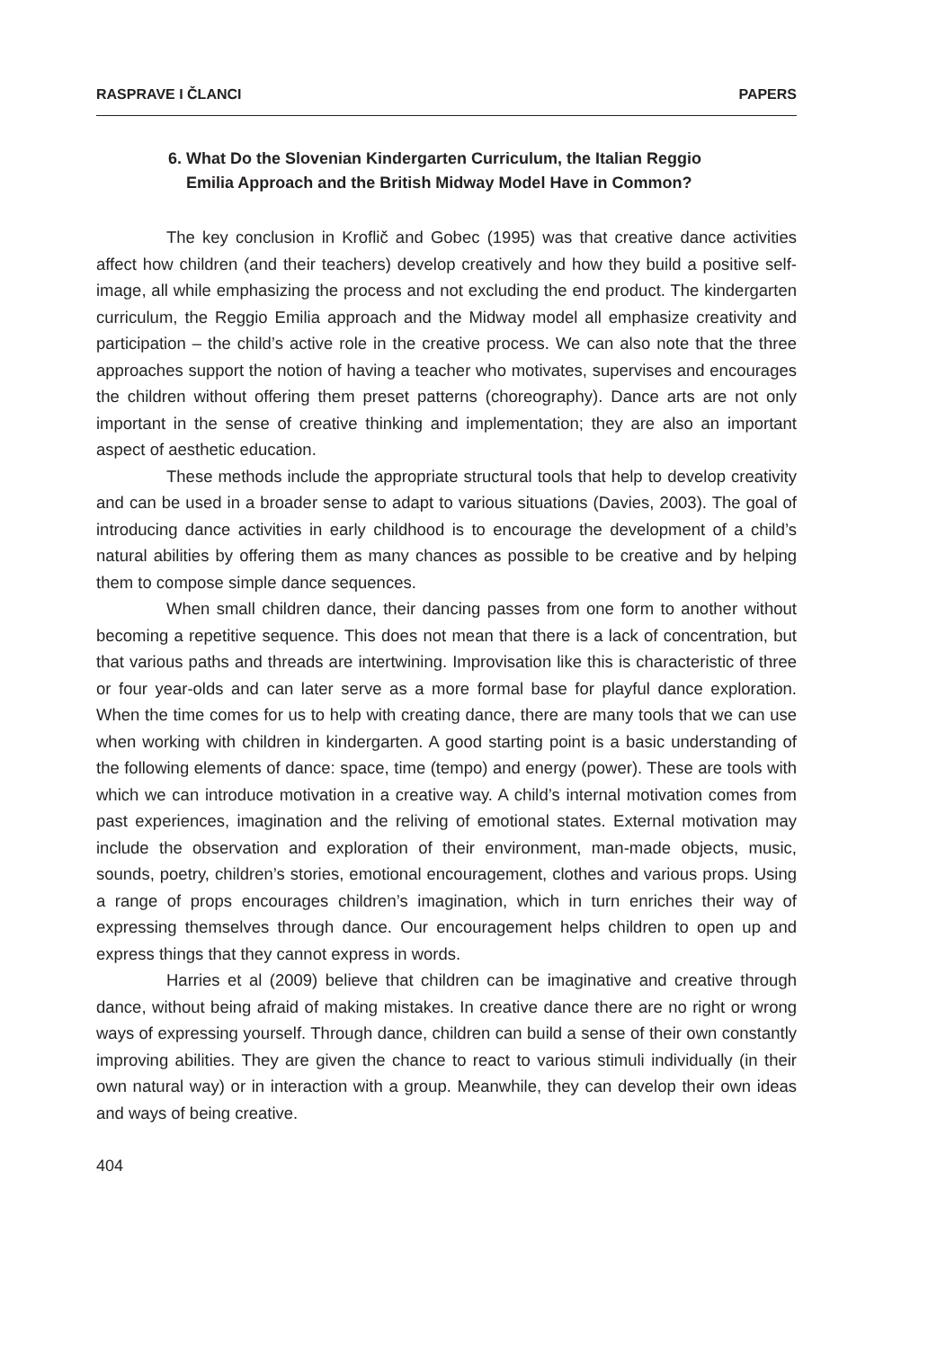RASPRAVE I ČLANCI PAPERS
6. What Do the Slovenian Kindergarten Curriculum, the Italian Reggio
Emilia Approach and the British Midway Model Have in Common?
The key conclusion in Kroflič and Gobec (1995) was that creative dance activities affect how children (and their teachers) develop creatively and how they build a positive self-image, all while emphasizing the process and not excluding the end product. The kindergarten curriculum, the Reggio Emilia approach and the Midway model all emphasize creativity and participation – the child’s active role in the creative process. We can also note that the three approaches support the notion of having a teacher who motivates, supervises and encourages the children without offering them preset patterns (choreography). Dance arts are not only important in the sense of creative thinking and implementation; they are also an important aspect of aesthetic education.
These methods include the appropriate structural tools that help to develop creativity and can be used in a broader sense to adapt to various situations (Davies, 2003). The goal of introducing dance activities in early childhood is to encourage the development of a child’s natural abilities by offering them as many chances as possible to be creative and by helping them to compose simple dance sequences.
When small children dance, their dancing passes from one form to another without becoming a repetitive sequence. This does not mean that there is a lack of concentration, but that various paths and threads are intertwining. Improvisation like this is characteristic of three or four year-olds and can later serve as a more formal base for playful dance exploration. When the time comes for us to help with creating dance, there are many tools that we can use when working with children in kindergarten. A good starting point is a basic understanding of the following elements of dance: space, time (tempo) and energy (power). These are tools with which we can introduce motivation in a creative way. A child’s internal motivation comes from past experiences, imagination and the reliving of emotional states. External motivation may include the observation and exploration of their environment, man-made objects, music, sounds, poetry, children’s stories, emotional encouragement, clothes and various props. Using a range of props encourages children’s imagination, which in turn enriches their way of expressing themselves through dance. Our encouragement helps children to open up and express things that they cannot express in words.
Harries et al (2009) believe that children can be imaginative and creative through dance, without being afraid of making mistakes. In creative dance there are no right or wrong ways of expressing yourself. Through dance, children can build a sense of their own constantly improving abilities. They are given the chance to react to various stimuli individually (in their own natural way) or in interaction with a group. Meanwhile, they can develop their own ideas and ways of being creative.
404